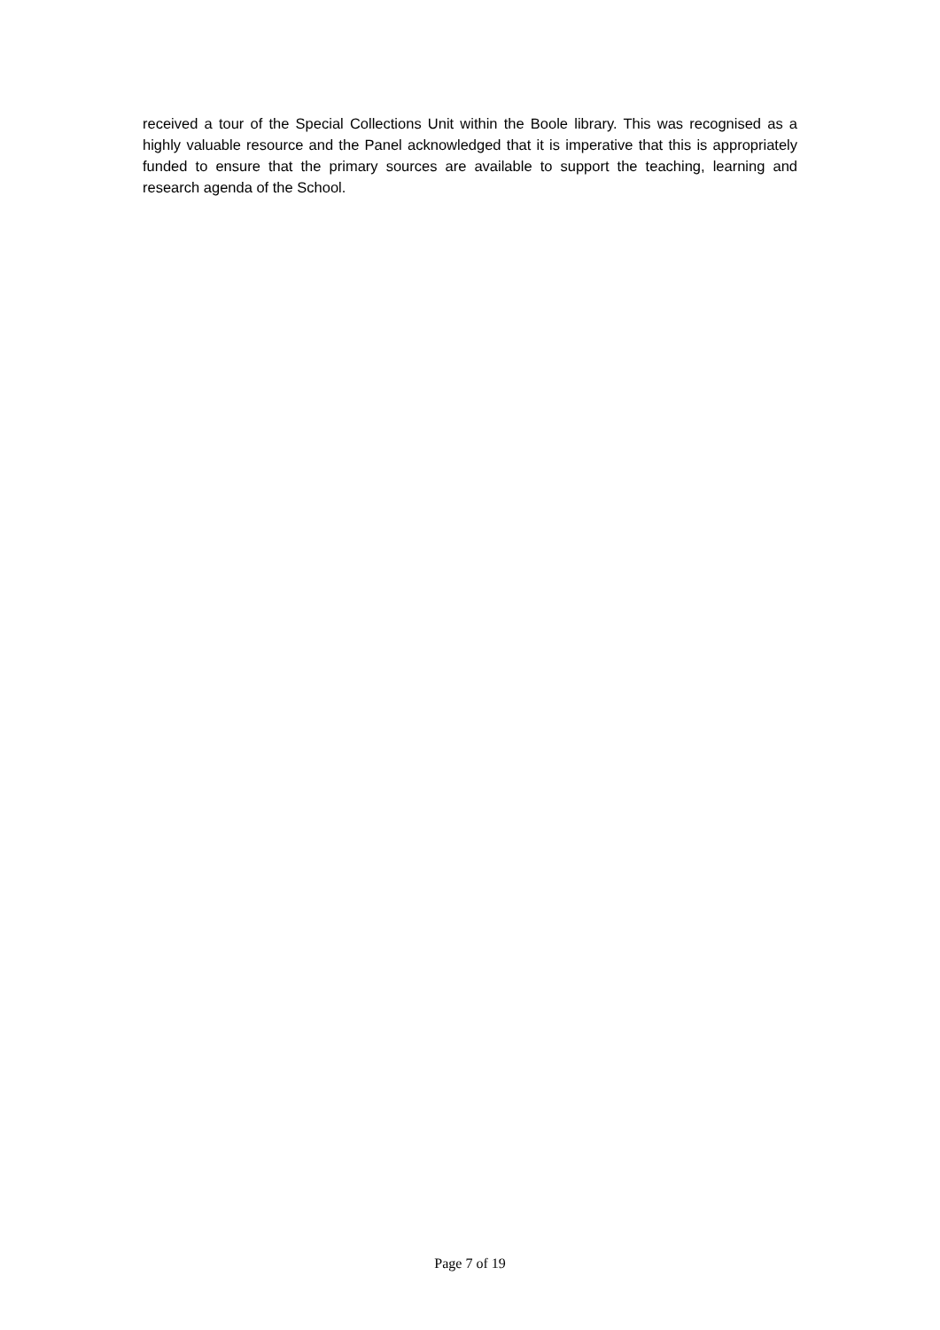received a tour of the Special Collections Unit within the Boole library. This was recognised as a highly valuable resource and the Panel acknowledged that it is imperative that this is appropriately funded to ensure that the primary sources are available to support the teaching, learning and research agenda of the School.
Page 7 of 19